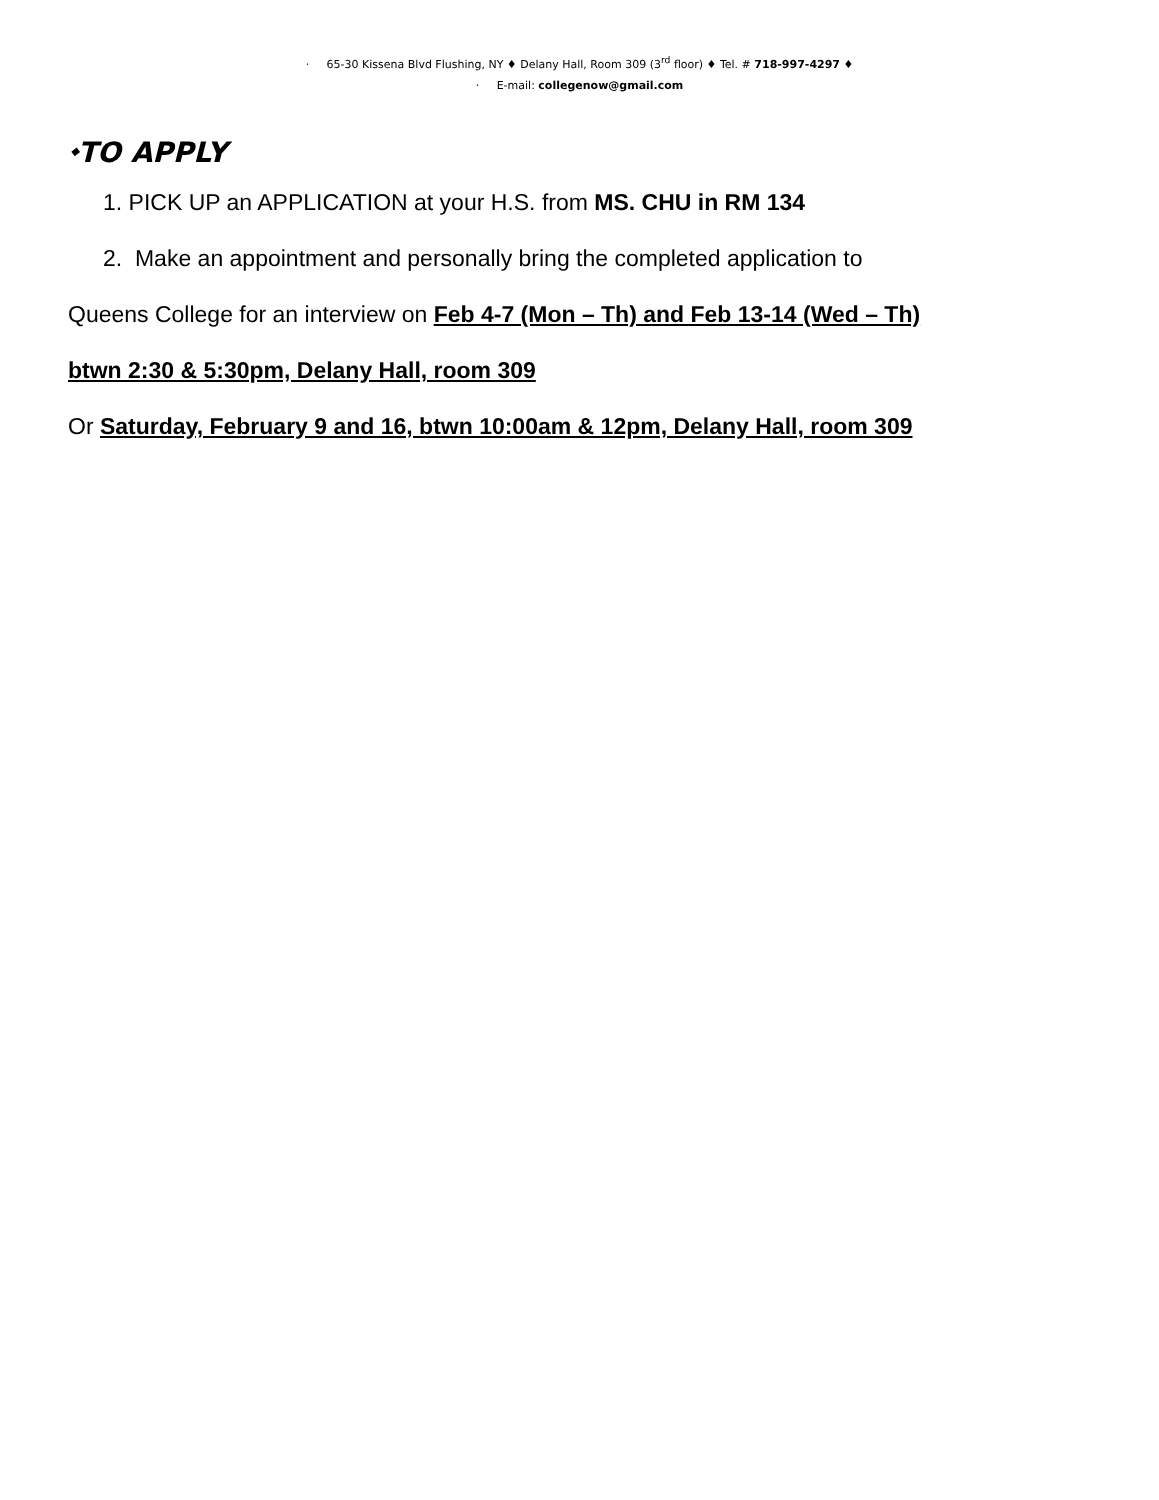· 65-30 Kissena Blvd Flushing, NY ♦ Delany Hall, Room 309 (3<sup>rd</sup> floor) ♦ Tel. # 718-997-4297 ♦
· E-mail: collegenow@gmail.com
⬩TO APPLY
1. PICK UP an APPLICATION at your H.S. from MS. CHU in RM 134
2. Make an appointment and personally bring the completed application to
Queens College for an interview on Feb 4-7 (Mon – Th) and Feb 13-14 (Wed – Th)
btwn 2:30 & 5:30pm, Delany Hall, room 309
Or Saturday, February 9 and 16, btwn 10:00am & 12pm, Delany Hall, room 309